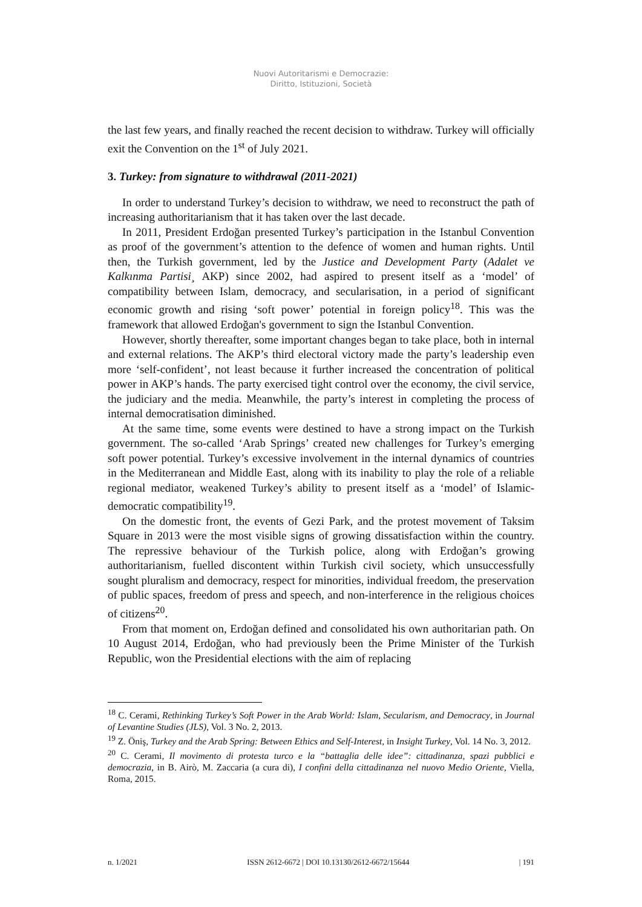Nuovi Autoritarismi e Democrazie:
Diritto, Istituzioni, Società
the last few years, and finally reached the recent decision to withdraw. Turkey will officially exit the Convention on the 1<sup>st</sup> of July 2021.
3. Turkey: from signature to withdrawal (2011-2021)
In order to understand Turkey’s decision to withdraw, we need to reconstruct the path of increasing authoritarianism that it has taken over the last decade.
In 2011, President Erdoğan presented Turkey’s participation in the Istanbul Convention as proof of the government’s attention to the defence of women and human rights. Until then, the Turkish government, led by the Justice and Development Party (Adalet ve Kalkınma Partisi¸ AKP) since 2002, had aspired to present itself as a ‘model’ of compatibility between Islam, democracy, and secularisation, in a period of significant economic growth and rising ‘soft power’ potential in foreign policy<sup>18</sup>. This was the framework that allowed Erdoğan's government to sign the Istanbul Convention.
However, shortly thereafter, some important changes began to take place, both in internal and external relations. The AKP’s third electoral victory made the party’s leadership even more ‘self-confident’, not least because it further increased the concentration of political power in AKP’s hands. The party exercised tight control over the economy, the civil service, the judiciary and the media. Meanwhile, the party’s interest in completing the process of internal democratisation diminished.
At the same time, some events were destined to have a strong impact on the Turkish government. The so-called ‘Arab Springs’ created new challenges for Turkey’s emerging soft power potential. Turkey’s excessive involvement in the internal dynamics of countries in the Mediterranean and Middle East, along with its inability to play the role of a reliable regional mediator, weakened Turkey’s ability to present itself as a ‘model’ of Islamic-democratic compatibility<sup>19</sup>.
On the domestic front, the events of Gezi Park, and the protest movement of Taksim Square in 2013 were the most visible signs of growing dissatisfaction within the country. The repressive behaviour of the Turkish police, along with Erdoğan’s growing authoritarianism, fuelled discontent within Turkish civil society, which unsuccessfully sought pluralism and democracy, respect for minorities, individual freedom, the preservation of public spaces, freedom of press and speech, and non-interference in the religious choices of citizens<sup>20</sup>.
From that moment on, Erdoğan defined and consolidated his own authoritarian path. On 10 August 2014, Erdoğan, who had previously been the Prime Minister of the Turkish Republic, won the Presidential elections with the aim of replacing
<sup>18</sup> C. Cerami, Rethinking Turkey’s Soft Power in the Arab World: Islam, Secularism, and Democracy, in Journal of Levantine Studies (JLS), Vol. 3 No. 2, 2013.
<sup>19</sup> Z. Öniş, Turkey and the Arab Spring: Between Ethics and Self-Interest, in Insight Turkey, Vol. 14 No. 3, 2012.
<sup>20</sup> C. Cerami, Il movimento di protesta turco e la “battaglia delle idee”: cittadinanza, spazi pubblici e democrazia, in B. Airò, M. Zaccaria (a cura di), I confini della cittadinanza nel nuovo Medio Oriente, Viella, Roma, 2015.
n. 1/2021 ISSN 2612-6672 | DOI 10.13130/2612-6672/15644 | 191